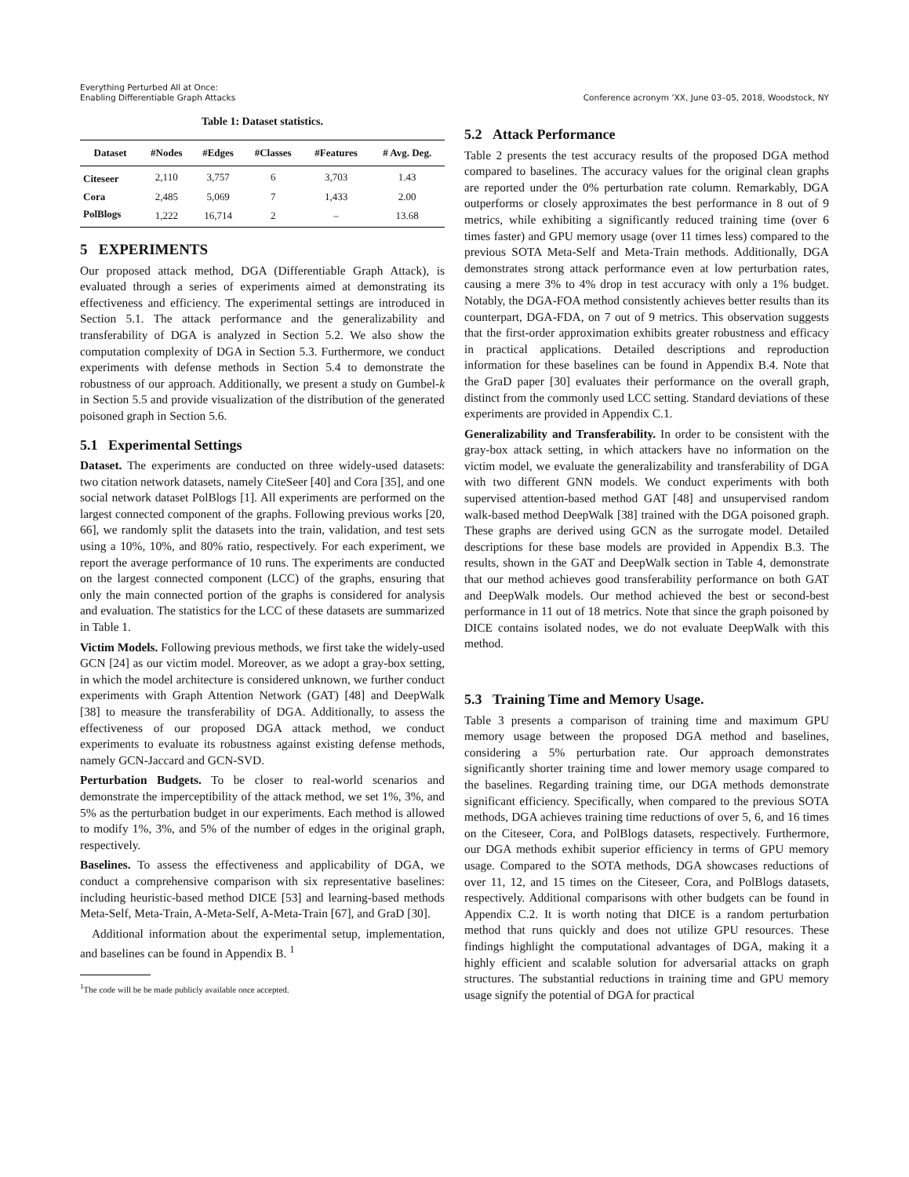Everything Perturbed All at Once:
Enabling Differentiable Graph Attacks
Conference acronym ’XX, June 03–05, 2018, Woodstock, NY
Table 1: Dataset statistics.
| Dataset | #Nodes | #Edges | #Classes | #Features | # Avg. Deg. |
| --- | --- | --- | --- | --- | --- |
| Citeseer | 2,110 | 3,757 | 6 | 3,703 | 1.43 |
| Cora | 2,485 | 5,069 | 7 | 1,433 | 2.00 |
| PolBlogs | 1,222 | 16,714 | 2 | – | 13.68 |
5 EXPERIMENTS
Our proposed attack method, DGA (Differentiable Graph Attack), is evaluated through a series of experiments aimed at demonstrating its effectiveness and efficiency. The experimental settings are introduced in Section 5.1. The attack performance and the generalizability and transferability of DGA is analyzed in Section 5.2. We also show the computation complexity of DGA in Section 5.3. Furthermore, we conduct experiments with defense methods in Section 5.4 to demonstrate the robustness of our approach. Additionally, we present a study on Gumbel-k in Section 5.5 and provide visualization of the distribution of the generated poisoned graph in Section 5.6.
5.1 Experimental Settings
Dataset. The experiments are conducted on three widely-used datasets: two citation network datasets, namely CiteSeer [40] and Cora [35], and one social network dataset PolBlogs [1]. All experiments are performed on the largest connected component of the graphs. Following previous works [20, 66], we randomly split the datasets into the train, validation, and test sets using a 10%, 10%, and 80% ratio, respectively. For each experiment, we report the average performance of 10 runs. The experiments are conducted on the largest connected component (LCC) of the graphs, ensuring that only the main connected portion of the graphs is considered for analysis and evaluation. The statistics for the LCC of these datasets are summarized in Table 1.
Victim Models. Following previous methods, we first take the widely-used GCN [24] as our victim model. Moreover, as we adopt a gray-box setting, in which the model architecture is considered unknown, we further conduct experiments with Graph Attention Network (GAT) [48] and DeepWalk [38] to measure the transferability of DGA. Additionally, to assess the effectiveness of our proposed DGA attack method, we conduct experiments to evaluate its robustness against existing defense methods, namely GCN-Jaccard and GCN-SVD.
Perturbation Budgets. To be closer to real-world scenarios and demonstrate the imperceptibility of the attack method, we set 1%, 3%, and 5% as the perturbation budget in our experiments. Each method is allowed to modify 1%, 3%, and 5% of the number of edges in the original graph, respectively.
Baselines. To assess the effectiveness and applicability of DGA, we conduct a comprehensive comparison with six representative baselines: including heuristic-based method DICE [53] and learning-based methods Meta-Self, Meta-Train, A-Meta-Self, A-Meta-Train [67], and GraD [30].
Additional information about the experimental setup, implementation, and baselines can be found in Appendix B. <sup>1</sup>
<sup>1</sup> The code will be be made publicly available once accepted.
5.2 Attack Performance
Table 2 presents the test accuracy results of the proposed DGA method compared to baselines. The accuracy values for the original clean graphs are reported under the 0% perturbation rate column. Remarkably, DGA outperforms or closely approximates the best performance in 8 out of 9 metrics, while exhibiting a significantly reduced training time (over 6 times faster) and GPU memory usage (over 11 times less) compared to the previous SOTA Meta-Self and Meta-Train methods. Additionally, DGA demonstrates strong attack performance even at low perturbation rates, causing a mere 3% to 4% drop in test accuracy with only a 1% budget. Notably, the DGA-FOA method consistently achieves better results than its counterpart, DGA-FDA, on 7 out of 9 metrics. This observation suggests that the first-order approximation exhibits greater robustness and efficacy in practical applications. Detailed descriptions and reproduction information for these baselines can be found in Appendix B.4. Note that the GraD paper [30] evaluates their performance on the overall graph, distinct from the commonly used LCC setting. Standard deviations of these experiments are provided in Appendix C.1.
Generalizability and Transferability. In order to be consistent with the gray-box attack setting, in which attackers have no information on the victim model, we evaluate the generalizability and transferability of DGA with two different GNN models. We conduct experiments with both supervised attention-based method GAT [48] and unsupervised random walk-based method DeepWalk [38] trained with the DGA poisoned graph. These graphs are derived using GCN as the surrogate model. Detailed descriptions for these base models are provided in Appendix B.3. The results, shown in the GAT and DeepWalk section in Table 4, demonstrate that our method achieves good transferability performance on both GAT and DeepWalk models. Our method achieved the best or second-best performance in 11 out of 18 metrics. Note that since the graph poisoned by DICE contains isolated nodes, we do not evaluate DeepWalk with this method.
5.3 Training Time and Memory Usage.
Table 3 presents a comparison of training time and maximum GPU memory usage between the proposed DGA method and baselines, considering a 5% perturbation rate. Our approach demonstrates significantly shorter training time and lower memory usage compared to the baselines. Regarding training time, our DGA methods demonstrate significant efficiency. Specifically, when compared to the previous SOTA methods, DGA achieves training time reductions of over 5, 6, and 16 times on the Citeseer, Cora, and PolBlogs datasets, respectively. Furthermore, our DGA methods exhibit superior efficiency in terms of GPU memory usage. Compared to the SOTA methods, DGA showcases reductions of over 11, 12, and 15 times on the Citeseer, Cora, and PolBlogs datasets, respectively. Additional comparisons with other budgets can be found in Appendix C.2. It is worth noting that DICE is a random perturbation method that runs quickly and does not utilize GPU resources. These findings highlight the computational advantages of DGA, making it a highly efficient and scalable solution for adversarial attacks on graph structures. The substantial reductions in training time and GPU memory usage signify the potential of DGA for practical